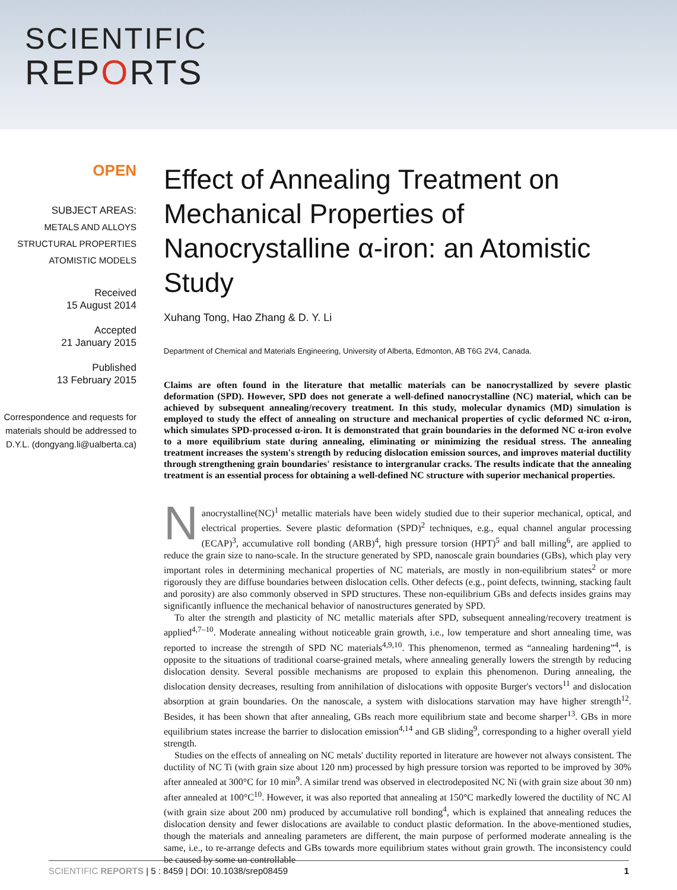SCIENTIFIC
REPORTS
OPEN
SUBJECT AREAS:
METALS AND ALLOYS
STRUCTURAL PROPERTIES
ATOMISTIC MODELS
Received
15 August 2014
Accepted
21 January 2015
Published
13 February 2015
Correspondence and requests for materials should be addressed to D.Y.L. (dongyang.li@ualberta.ca)
Effect of Annealing Treatment on Mechanical Properties of Nanocrystalline α-iron: an Atomistic Study
Xuhang Tong, Hao Zhang & D. Y. Li
Department of Chemical and Materials Engineering, University of Alberta, Edmonton, AB T6G 2V4, Canada.
Claims are often found in the literature that metallic materials can be nanocrystallized by severe plastic deformation (SPD). However, SPD does not generate a well-defined nanocrystalline (NC) material, which can be achieved by subsequent annealing/recovery treatment. In this study, molecular dynamics (MD) simulation is employed to study the effect of annealing on structure and mechanical properties of cyclic deformed NC α-iron, which simulates SPD-processed α-iron. It is demonstrated that grain boundaries in the deformed NC α-iron evolve to a more equilibrium state during annealing, eliminating or minimizing the residual stress. The annealing treatment increases the system's strength by reducing dislocation emission sources, and improves material ductility through strengthening grain boundaries' resistance to intergranular cracks. The results indicate that the annealing treatment is an essential process for obtaining a well-defined NC structure with superior mechanical properties.
Nanocrystalline(NC)<sup>1</sup> metallic materials have been widely studied due to their superior mechanical, optical, and electrical properties. Severe plastic deformation (SPD)<sup>2</sup> techniques, e.g., equal channel angular processing (ECAP)<sup>3</sup>, accumulative roll bonding (ARB)<sup>4</sup>, high pressure torsion (HPT)<sup>5</sup> and ball milling<sup>6</sup>, are applied to reduce the grain size to nano-scale. In the structure generated by SPD, nanoscale grain boundaries (GBs), which play very important roles in determining mechanical properties of NC materials, are mostly in non-equilibrium states<sup>2</sup> or more rigorously they are diffuse boundaries between dislocation cells. Other defects (e.g., point defects, twinning, stacking fault and porosity) are also commonly observed in SPD structures. These non-equilibrium GBs and defects insides grains may significantly influence the mechanical behavior of nanostructures generated by SPD.
To alter the strength and plasticity of NC metallic materials after SPD, subsequent annealing/recovery treatment is applied<sup>4,7–10</sup>. Moderate annealing without noticeable grain growth, i.e., low temperature and short annealing time, was reported to increase the strength of SPD NC materials<sup>4,9,10</sup>. This phenomenon, termed as “annealing hardening”<sup>4</sup>, is opposite to the situations of traditional coarse-grained metals, where annealing generally lowers the strength by reducing dislocation density. Several possible mechanisms are proposed to explain this phenomenon. During annealing, the dislocation density decreases, resulting from annihilation of dislocations with opposite Burger's vectors<sup>11</sup> and dislocation absorption at grain boundaries. On the nanoscale, a system with dislocations starvation may have higher strength<sup>12</sup>. Besides, it has been shown that after annealing, GBs reach more equilibrium state and become sharper<sup>13</sup>. GBs in more equilibrium states increase the barrier to dislocation emission<sup>4,14</sup> and GB sliding<sup>9</sup>, corresponding to a higher overall yield strength.
Studies on the effects of annealing on NC metals' ductility reported in literature are however not always consistent. The ductility of NC Ti (with grain size about 120 nm) processed by high pressure torsion was reported to be improved by 30% after annealed at 300°C for 10 min<sup>9</sup>. A similar trend was observed in electrodeposited NC Ni (with grain size about 30 nm) after annealed at 100°C<sup>10</sup>. However, it was also reported that annealing at 150°C markedly lowered the ductility of NC Al (with grain size about 200 nm) produced by accumulative roll bonding<sup>4</sup>, which is explained that annealing reduces the dislocation density and fewer dislocations are available to conduct plastic deformation. In the above-mentioned studies, though the materials and annealing parameters are different, the main purpose of performed moderate annealing is the same, i.e., to re-arrange defects and GBs towards more equilibrium states without grain growth. The inconsistency could be caused by some un-controllable
SCIENTIFIC REPORTS | 5 : 8459 | DOI: 10.1038/srep08459 1